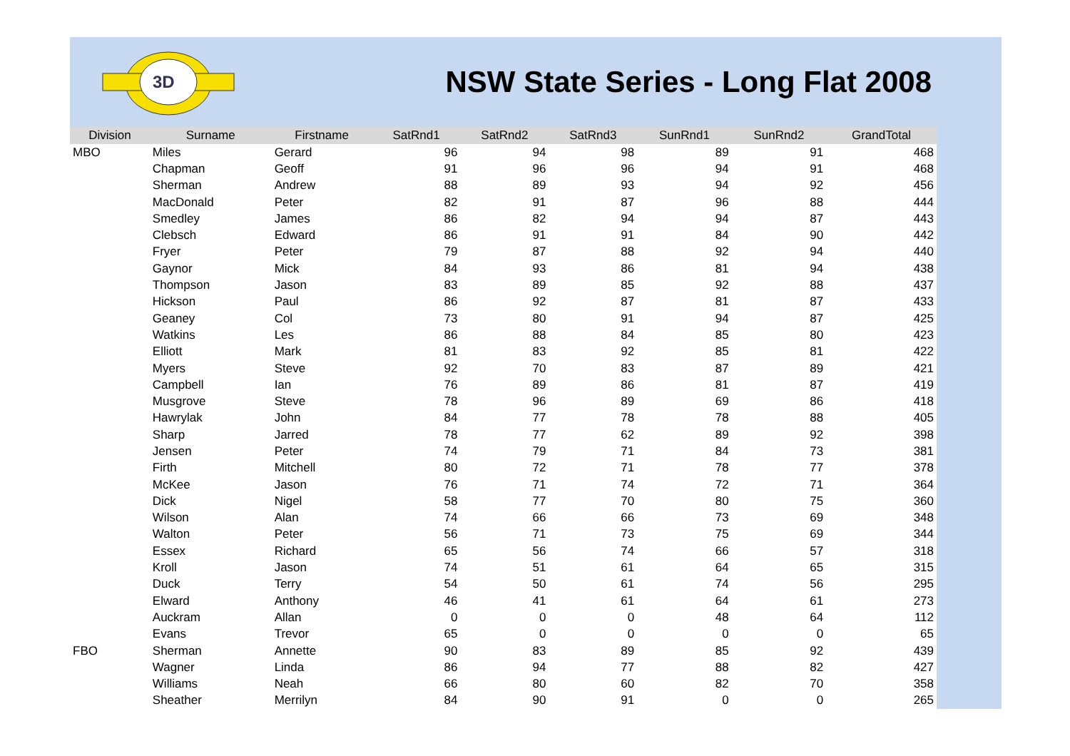3D
NSW State Series - Long Flat 2008
| Division | Surname | Firstname | SatRnd1 | SatRnd2 | SatRnd3 | SunRnd1 | SunRnd2 | GrandTotal |
| --- | --- | --- | --- | --- | --- | --- | --- | --- |
| MBO | Miles | Gerard | 96 | 94 | 98 | 89 | 91 | 468 |
| | Chapman | Geoff | 91 | 96 | 96 | 94 | 91 | 468 |
| | Sherman | Andrew | 88 | 89 | 93 | 94 | 92 | 456 |
| | MacDonald | Peter | 82 | 91 | 87 | 96 | 88 | 444 |
| | Smedley | James | 86 | 82 | 94 | 94 | 87 | 443 |
| | Clebsch | Edward | 86 | 91 | 91 | 84 | 90 | 442 |
| | Fryer | Peter | 79 | 87 | 88 | 92 | 94 | 440 |
| | Gaynor | Mick | 84 | 93 | 86 | 81 | 94 | 438 |
| | Thompson | Jason | 83 | 89 | 85 | 92 | 88 | 437 |
| | Hickson | Paul | 86 | 92 | 87 | 81 | 87 | 433 |
| | Geaney | Col | 73 | 80 | 91 | 94 | 87 | 425 |
| | Watkins | Les | 86 | 88 | 84 | 85 | 80 | 423 |
| | Elliott | Mark | 81 | 83 | 92 | 85 | 81 | 422 |
| | Myers | Steve | 92 | 70 | 83 | 87 | 89 | 421 |
| | Campbell | Ian | 76 | 89 | 86 | 81 | 87 | 419 |
| | Musgrove | Steve | 78 | 96 | 89 | 69 | 86 | 418 |
| | Hawrylak | John | 84 | 77 | 78 | 78 | 88 | 405 |
| | Sharp | Jarred | 78 | 77 | 62 | 89 | 92 | 398 |
| | Jensen | Peter | 74 | 79 | 71 | 84 | 73 | 381 |
| | Firth | Mitchell | 80 | 72 | 71 | 78 | 77 | 378 |
| | McKee | Jason | 76 | 71 | 74 | 72 | 71 | 364 |
| | Dick | Nigel | 58 | 77 | 70 | 80 | 75 | 360 |
| | Wilson | Alan | 74 | 66 | 66 | 73 | 69 | 348 |
| | Walton | Peter | 56 | 71 | 73 | 75 | 69 | 344 |
| | Essex | Richard | 65 | 56 | 74 | 66 | 57 | 318 |
| | Kroll | Jason | 74 | 51 | 61 | 64 | 65 | 315 |
| | Duck | Terry | 54 | 50 | 61 | 74 | 56 | 295 |
| | Elward | Anthony | 46 | 41 | 61 | 64 | 61 | 273 |
| | Auckram | Allan | 0 | 0 | 0 | 48 | 64 | 112 |
| | Evans | Trevor | 65 | 0 | 0 | 0 | 0 | 65 |
| FBO | Sherman | Annette | 90 | 83 | 89 | 85 | 92 | 439 |
| | Wagner | Linda | 86 | 94 | 77 | 88 | 82 | 427 |
| | Williams | Neah | 66 | 80 | 60 | 82 | 70 | 358 |
| | Sheather | Merrilyn | 84 | 90 | 91 | 0 | 0 | 265 |